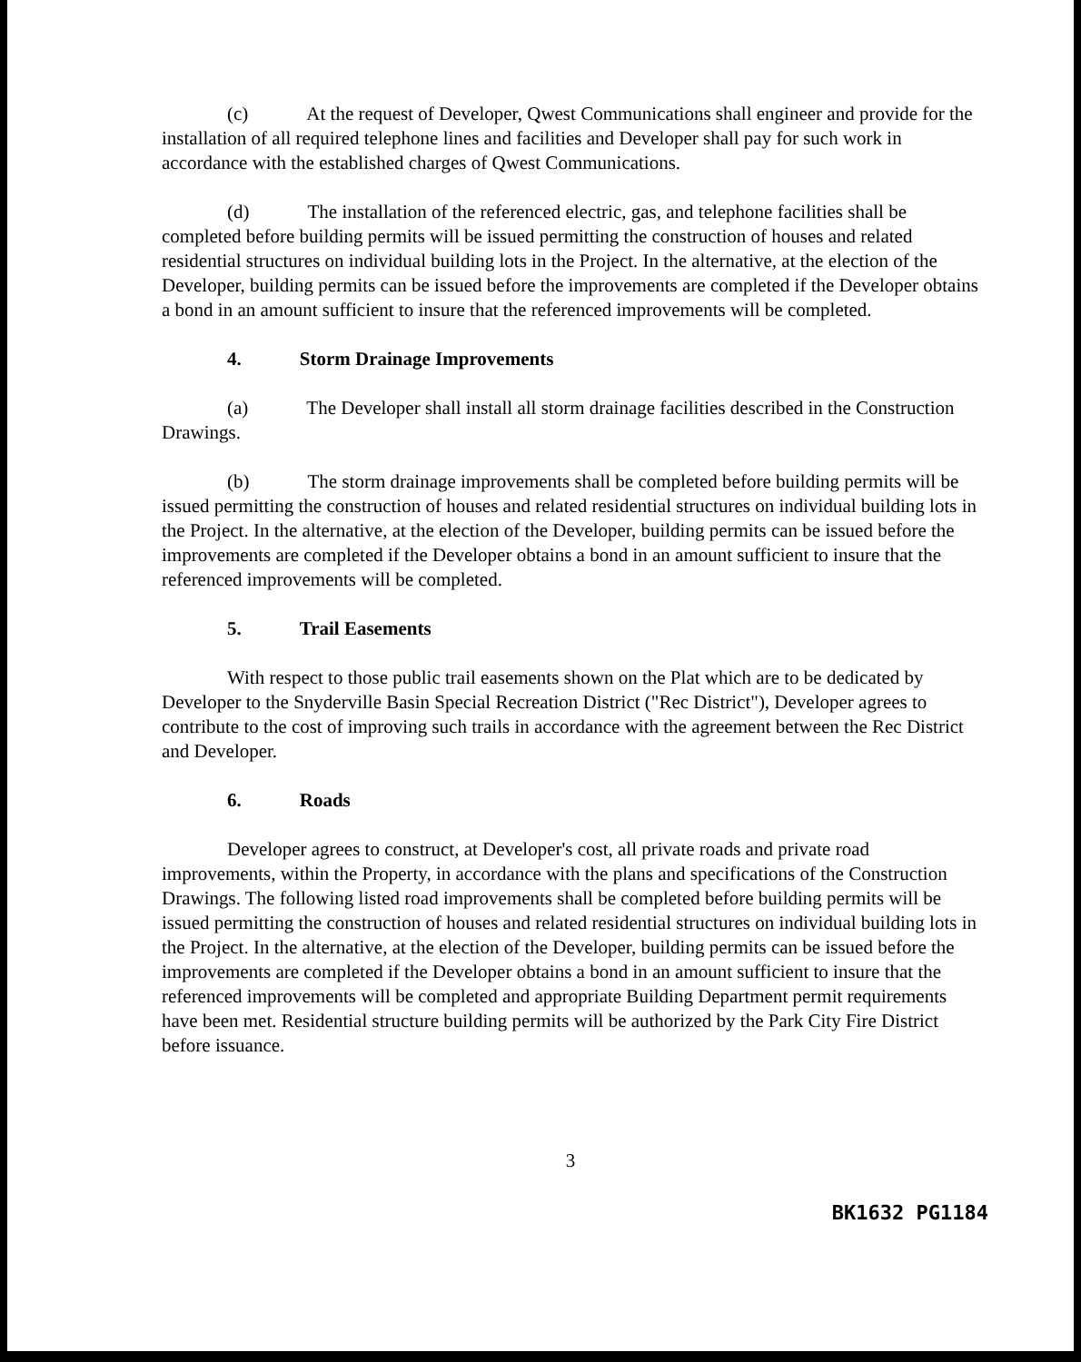(c) At the request of Developer, Qwest Communications shall engineer and provide for the installation of all required telephone lines and facilities and Developer shall pay for such work in accordance with the established charges of Qwest Communications.
(d) The installation of the referenced electric, gas, and telephone facilities shall be completed before building permits will be issued permitting the construction of houses and related residential structures on individual building lots in the Project. In the alternative, at the election of the Developer, building permits can be issued before the improvements are completed if the Developer obtains a bond in an amount sufficient to insure that the referenced improvements will be completed.
4. Storm Drainage Improvements
(a) The Developer shall install all storm drainage facilities described in the Construction Drawings.
(b) The storm drainage improvements shall be completed before building permits will be issued permitting the construction of houses and related residential structures on individual building lots in the Project. In the alternative, at the election of the Developer, building permits can be issued before the improvements are completed if the Developer obtains a bond in an amount sufficient to insure that the referenced improvements will be completed.
5. Trail Easements
With respect to those public trail easements shown on the Plat which are to be dedicated by Developer to the Snyderville Basin Special Recreation District ("Rec District"), Developer agrees to contribute to the cost of improving such trails in accordance with the agreement between the Rec District and Developer.
6. Roads
Developer agrees to construct, at Developer's cost, all private roads and private road improvements, within the Property, in accordance with the plans and specifications of the Construction Drawings. The following listed road improvements shall be completed before building permits will be issued permitting the construction of houses and related residential structures on individual building lots in the Project. In the alternative, at the election of the Developer, building permits can be issued before the improvements are completed if the Developer obtains a bond in an amount sufficient to insure that the referenced improvements will be completed and appropriate Building Department permit requirements have been met. Residential structure building permits will be authorized by the Park City Fire District before issuance.
3
BK1632 PG1184